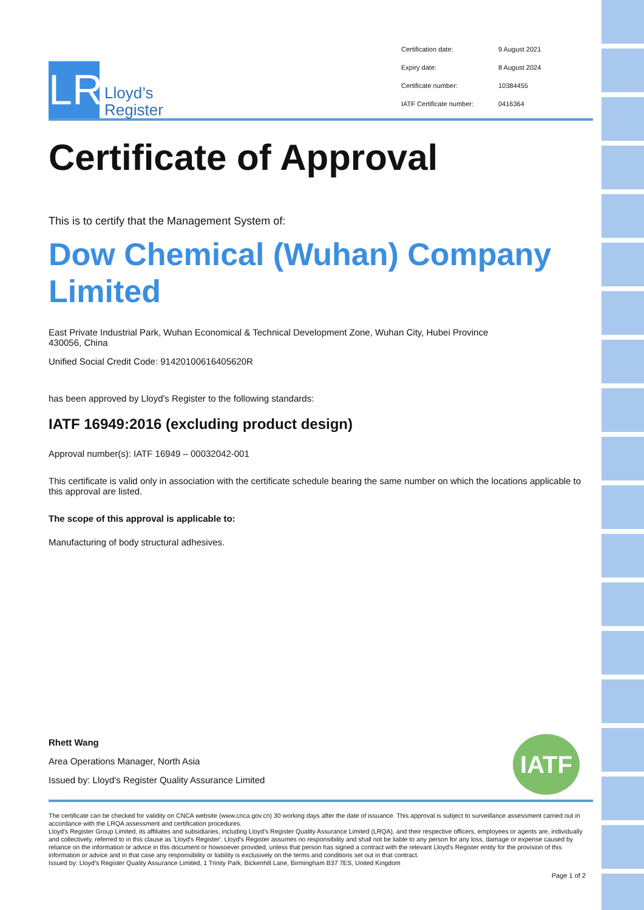LR
Lloyd’s
Register
Certification date: 9 August 2021 Expiry date: 8 August 2024 Certificate number: 10384455 IATF Certificate number: 0416364
Certificate of Approval
This is to certify that the Management System of:
Dow Chemical (Wuhan) Company Limited
East Private Industrial Park, Wuhan Economical & Technical Development Zone, Wuhan City, Hubei Province
430056, China
Unified Social Credit Code: 91420100616405620R
has been approved by Lloyd's Register to the following standards:
IATF 16949:2016 (excluding product design)
Approval number(s): IATF 16949 – 00032042-001
This certificate is valid only in association with the certificate schedule bearing the same number on which the locations applicable to this approval are listed.
The scope of this approval is applicable to:
Manufacturing of body structural adhesives.
Rhett Wang
Area Operations Manager, North Asia
Issued by: Lloyd's Register Quality Assurance Limited
IATF
The certificate can be checked for validity on CNCA website (www.cnca.gov.cn) 30 working days after the date of issuance. This approval is subject to surveillance assessment carried out in accordance with the LRQA assessment and certification procedures.
Lloyd's Register Group Limited, its affiliates and subsidiaries, including Lloyd's Register Quality Assurance Limited (LRQA), and their respective officers, employees or agents are, individually and collectively, referred to in this clause as 'Lloyd's Register'. Lloyd's Register assumes no responsibility and shall not be liable to any person for any loss, damage or expense caused by reliance on the information or advice in this document or howsoever provided, unless that person has signed a contract with the relevant Lloyd's Register entity for the provision of this information or advice and in that case any responsibility or liability is exclusively on the terms and conditions set out in that contract.
Issued by: Lloyd's Register Quality Assurance Limited, 1 Trinity Park, Bickenhill Lane, Birmingham B37 7ES, United Kingdom
Page 1 of 2